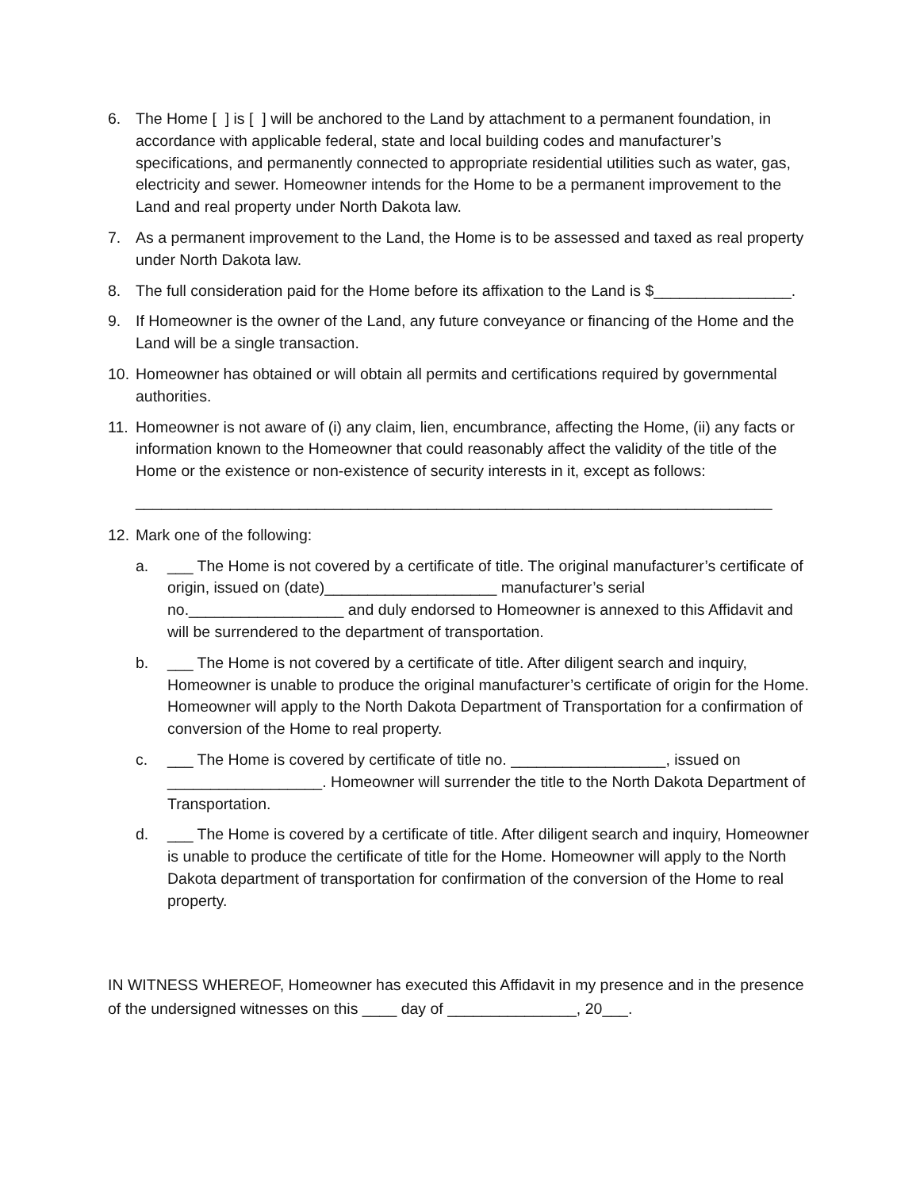6. The Home [ ] is [ ] will be anchored to the Land by attachment to a permanent foundation, in accordance with applicable federal, state and local building codes and manufacturer’s specifications, and permanently connected to appropriate residential utilities such as water, gas, electricity and sewer. Homeowner intends for the Home to be a permanent improvement to the Land and real property under North Dakota law.
7. As a permanent improvement to the Land, the Home is to be assessed and taxed as real property under North Dakota law.
8. The full consideration paid for the Home before its affixation to the Land is $________________.
9. If Homeowner is the owner of the Land, any future conveyance or financing of the Home and the Land will be a single transaction.
10.
Homeowner has obtained or will obtain all permits and certifications required by governmental authorities.
11.
Homeowner is not aware of (i) any claim, lien, encumbrance, affecting the Home, (ii) any facts or information known to the Homeowner that could reasonably affect the validity of the title of the Home or the existence or non-existence of security interests in it, except as follows:
__________________________________________________________________________
12.
Mark one of the following:
a. ___ The Home is not covered by a certificate of title. The original manufacturer’s certificate of origin, issued on (date)____________________ manufacturer’s serial no.__________________ and duly endorsed to Homeowner is annexed to this Affidavit and will be surrendered to the department of transportation.
b. ___ The Home is not covered by a certificate of title. After diligent search and inquiry, Homeowner is unable to produce the original manufacturer’s certificate of origin for the Home. Homeowner will apply to the North Dakota Department of Transportation for a confirmation of conversion of the Home to real property.
c. ___ The Home is covered by certificate of title no. __________________, issued on __________________. Homeowner will surrender the title to the North Dakota Department of Transportation.
d. ___ The Home is covered by a certificate of title. After diligent search and inquiry, Homeowner is unable to produce the certificate of title for the Home. Homeowner will apply to the North Dakota department of transportation for confirmation of the conversion of the Home to real property.
IN WITNESS WHEREOF, Homeowner has executed this Affidavit in my presence and in the presence of the undersigned witnesses on this ____ day of _______________, 20___.